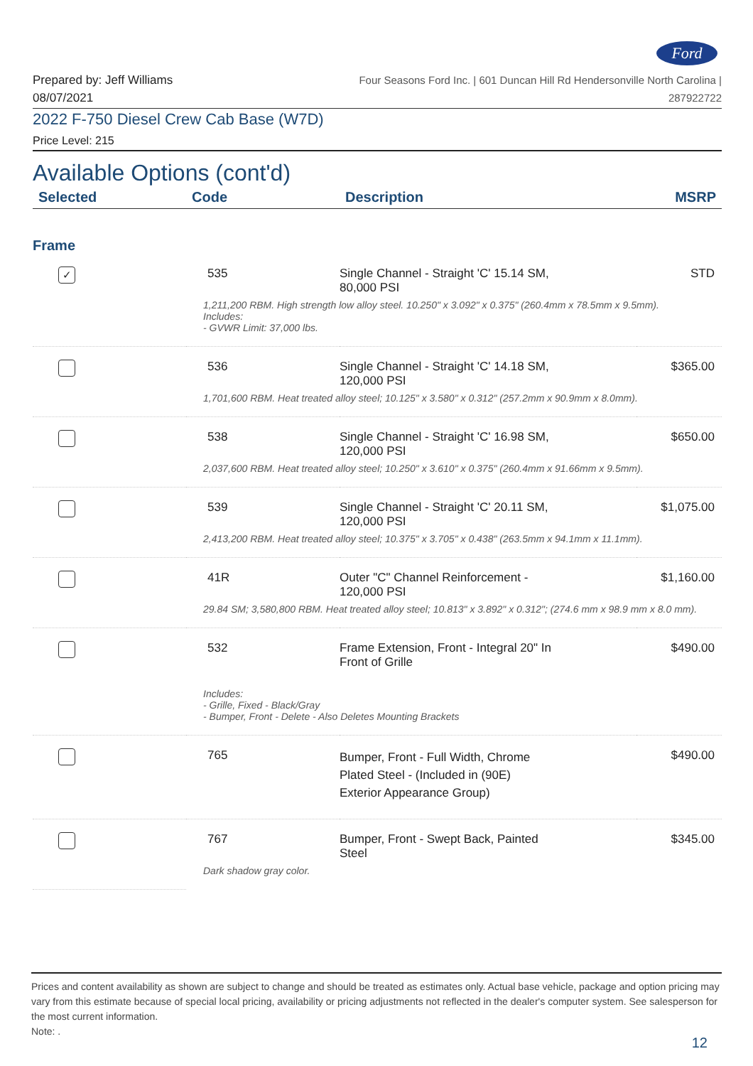Ford
Prepared by: Jeff Williams
08/07/2021
Four Seasons Ford Inc. | 601 Duncan Hill Rd Hendersonville North Carolina |
287922722
2022 F-750 Diesel Crew Cab Base (W7D)
Price Level: 215
Available Options (cont'd)
| Selected | Code | Description | MSRP |
| --- | --- | --- | --- |
| Frame | | | |
| ✓ | 535 | Single Channel - Straight 'C' 15.14 SM, 80,000 PSI | STD |
| | 1,211,200 RBM. High strength low alloy steel. 10.250" x 3.092" x 0.375" (260.4mm x 78.5mm x 9.5mm). Includes: - GVWR Limit: 37,000 lbs. | | |
| | 536 | Single Channel - Straight 'C' 14.18 SM, 120,000 PSI | $365.00 |
| | 1,701,600 RBM. Heat treated alloy steel; 10.125" x 3.580" x 0.312" (257.2mm x 90.9mm x 8.0mm). | | |
| | 538 | Single Channel - Straight 'C' 16.98 SM, 120,000 PSI | $650.00 |
| | 2,037,600 RBM. Heat treated alloy steel; 10.250" x 3.610" x 0.375" (260.4mm x 91.66mm x 9.5mm). | | |
| | 539 | Single Channel - Straight 'C' 20.11 SM, 120,000 PSI | $1,075.00 |
| | 2,413,200 RBM. Heat treated alloy steel; 10.375" x 3.705" x 0.438" (263.5mm x 94.1mm x 11.1mm). | | |
| | 41R | Outer "C" Channel Reinforcement - 120,000 PSI | $1,160.00 |
| | 29.84 SM; 3,580,800 RBM. Heat treated alloy steel; 10.813" x 3.892" x 0.312"; (274.6 mm x 98.9 mm x 8.0 mm). | | |
| | 532 | Frame Extension, Front - Integral 20" In Front of Grille | $490.00 |
| | Includes: - Grille, Fixed - Black/Gray - Bumper, Front - Delete - Also Deletes Mounting Brackets | | |
| | 765 | Bumper, Front - Full Width, Chrome Plated Steel - (Included in (90E) Exterior Appearance Group) | $490.00 |
| | 767 | Bumper, Front - Swept Back, Painted Steel | $345.00 |
| | Dark shadow gray color. | | |
Prices and content availability as shown are subject to change and should be treated as estimates only. Actual base vehicle, package and option pricing may vary from this estimate because of special local pricing, availability or pricing adjustments not reflected in the dealer's computer system. See salesperson for the most current information.
Note: .
12